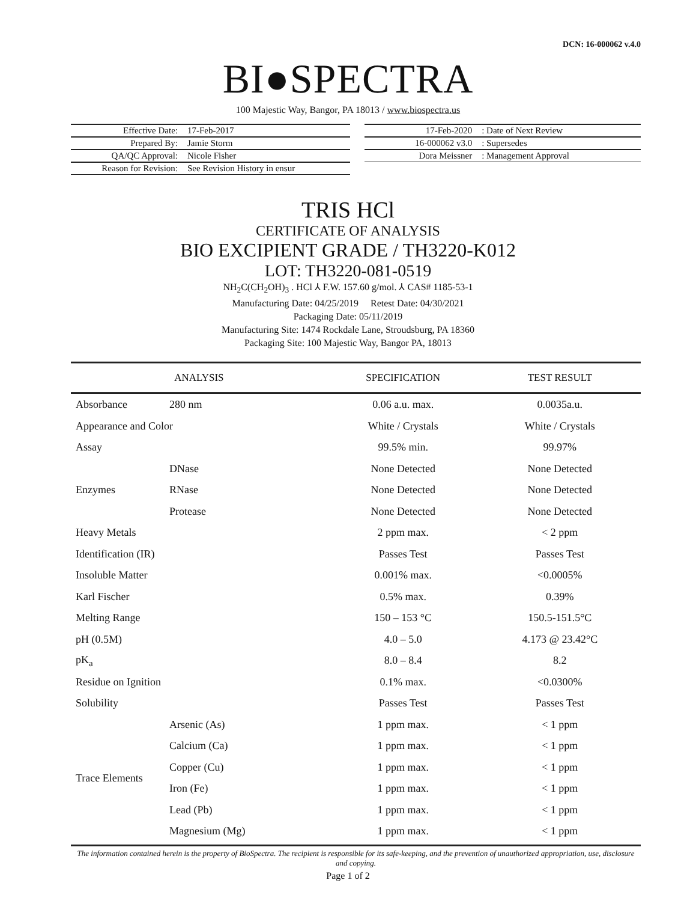DCN: 16-000062 v.4.0
BI●SPECTRA
100 Majestic Way, Bangor, PA 18013 / www.biospectra.us
| Effective Date: | 17-Feb-2017 |
| Prepared By: | Jamie Storm |
| QA/QC Approval: | Nicole Fisher |
| Reason for Revision: | See Revision History in ensur |
| 17-Feb-2020 | : Date of Next Review |
| 16-000062 v3.0 | : Supersedes |
| Dora Meissner | : Management Approval |
TRIS HCl
CERTIFICATE OF ANALYSIS
BIO EXCIPIENT GRADE / TH3220-K012
LOT: TH3220-081-0519
NH<sub>2</sub>C(CH<sub>2</sub>OH)<sub>3</sub> . HCl ⅄ F.W. 157.60 g/mol. ⅄ CAS# 1185-53-1
Manufacturing Date: 04/25/2019 Retest Date: 04/30/2021
Packaging Date: 05/11/2019
Manufacturing Site: 1474 Rockdale Lane, Stroudsburg, PA 18360
Packaging Site: 100 Majestic Way, Bangor PA, 18013
| ANALYSIS | | SPECIFICATION | TEST RESULT |
| --- | --- | --- | --- |
| Absorbance | 280 nm | 0.06 a.u. max. | 0.0035a.u. |
| Appearance and Color | | White / Crystals | White / Crystals |
| Assay | | 99.5% min. | 99.97% |
| Enzymes | DNase | None Detected | None Detected |
| | RNase | None Detected | None Detected |
| | Protease | None Detected | None Detected |
| Heavy Metals | | 2 ppm max. | < 2 ppm |
| Identification (IR) | | Passes Test | Passes Test |
| Insoluble Matter | | 0.001% max. | <0.0005% |
| Karl Fischer | | 0.5% max. | 0.39% |
| Melting Range | | 150 – 153 °C | 150.5-151.5°C |
| pH (0.5M) | | 4.0 – 5.0 | 4.173 @ 23.42°C |
| pK<sub>a</sub> | | 8.0 – 8.4 | 8.2 |
| Residue on Ignition | | 0.1% max. | <0.0300% |
| Solubility | | Passes Test | Passes Test |
| Trace Elements | Arsenic (As) | 1 ppm max. | < 1 ppm |
| | Calcium (Ca) | 1 ppm max. | < 1 ppm |
| | Copper (Cu) | 1 ppm max. | < 1 ppm |
| | Iron (Fe) | 1 ppm max. | < 1 ppm |
| | Lead (Pb) | 1 ppm max. | < 1 ppm |
| | Magnesium (Mg) | 1 ppm max. | < 1 ppm |
The information contained herein is the property of BioSpectra. The recipient is responsible for its safe-keeping, and the prevention of unauthorized appropriation, use, disclosure and copying.
Page 1 of 2